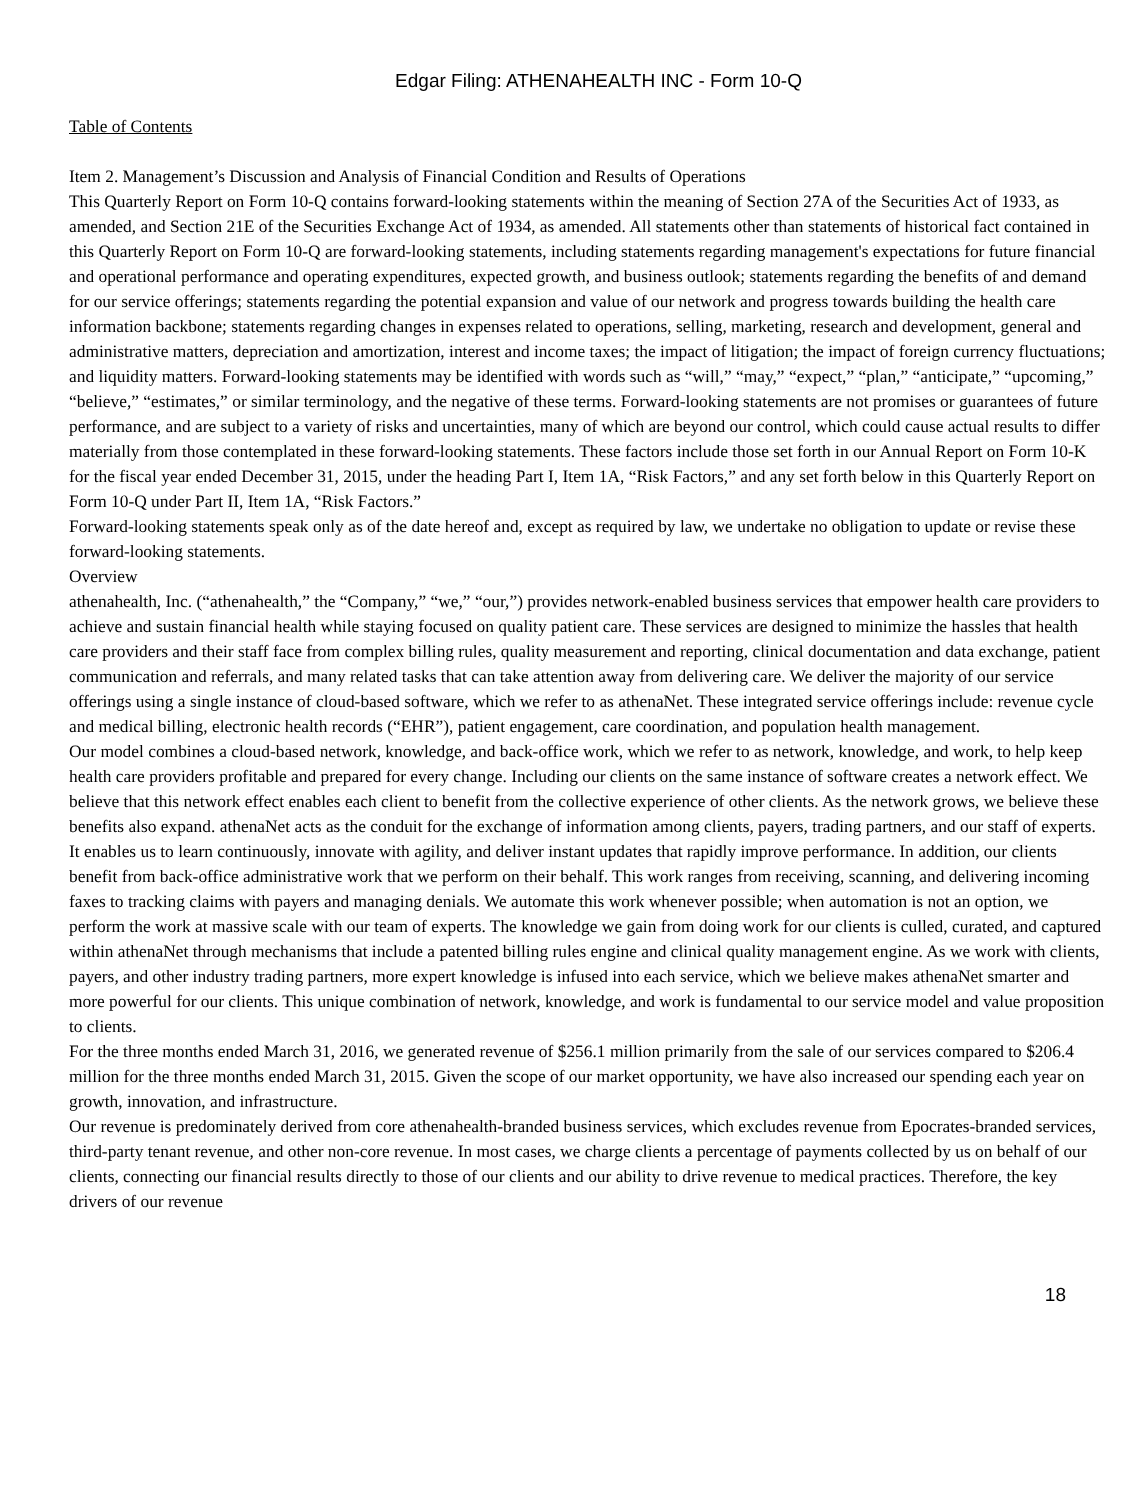Edgar Filing: ATHENAHEALTH INC - Form 10-Q
Table of Contents
Item 2. Management’s Discussion and Analysis of Financial Condition and Results of Operations
This Quarterly Report on Form 10-Q contains forward-looking statements within the meaning of Section 27A of the Securities Act of 1933, as amended, and Section 21E of the Securities Exchange Act of 1934, as amended. All statements other than statements of historical fact contained in this Quarterly Report on Form 10-Q are forward-looking statements, including statements regarding management's expectations for future financial and operational performance and operating expenditures, expected growth, and business outlook; statements regarding the benefits of and demand for our service offerings; statements regarding the potential expansion and value of our network and progress towards building the health care information backbone; statements regarding changes in expenses related to operations, selling, marketing, research and development, general and administrative matters, depreciation and amortization, interest and income taxes; the impact of litigation; the impact of foreign currency fluctuations; and liquidity matters. Forward-looking statements may be identified with words such as “will,” “may,” “expect,” “plan,” “anticipate,” “upcoming,” “believe,” “estimates,” or similar terminology, and the negative of these terms. Forward-looking statements are not promises or guarantees of future performance, and are subject to a variety of risks and uncertainties, many of which are beyond our control, which could cause actual results to differ materially from those contemplated in these forward-looking statements. These factors include those set forth in our Annual Report on Form 10-K for the fiscal year ended December 31, 2015, under the heading Part I, Item 1A, “Risk Factors,” and any set forth below in this Quarterly Report on Form 10-Q under Part II, Item 1A, “Risk Factors.”
Forward-looking statements speak only as of the date hereof and, except as required by law, we undertake no obligation to update or revise these forward-looking statements.
Overview
athenahealth, Inc. (“athenahealth,” the “Company,” “we,” “our,”) provides network-enabled business services that empower health care providers to achieve and sustain financial health while staying focused on quality patient care. These services are designed to minimize the hassles that health care providers and their staff face from complex billing rules, quality measurement and reporting, clinical documentation and data exchange, patient communication and referrals, and many related tasks that can take attention away from delivering care. We deliver the majority of our service offerings using a single instance of cloud-based software, which we refer to as athenaNet. These integrated service offerings include: revenue cycle and medical billing, electronic health records (“EHR”), patient engagement, care coordination, and population health management.
Our model combines a cloud-based network, knowledge, and back-office work, which we refer to as network, knowledge, and work, to help keep health care providers profitable and prepared for every change. Including our clients on the same instance of software creates a network effect. We believe that this network effect enables each client to benefit from the collective experience of other clients. As the network grows, we believe these benefits also expand. athenaNet acts as the conduit for the exchange of information among clients, payers, trading partners, and our staff of experts. It enables us to learn continuously, innovate with agility, and deliver instant updates that rapidly improve performance. In addition, our clients benefit from back-office administrative work that we perform on their behalf. This work ranges from receiving, scanning, and delivering incoming faxes to tracking claims with payers and managing denials. We automate this work whenever possible; when automation is not an option, we perform the work at massive scale with our team of experts. The knowledge we gain from doing work for our clients is culled, curated, and captured within athenaNet through mechanisms that include a patented billing rules engine and clinical quality management engine. As we work with clients, payers, and other industry trading partners, more expert knowledge is infused into each service, which we believe makes athenaNet smarter and more powerful for our clients. This unique combination of network, knowledge, and work is fundamental to our service model and value proposition to clients.
For the three months ended March 31, 2016, we generated revenue of $256.1 million primarily from the sale of our services compared to $206.4 million for the three months ended March 31, 2015. Given the scope of our market opportunity, we have also increased our spending each year on growth, innovation, and infrastructure.
Our revenue is predominately derived from core athenahealth-branded business services, which excludes revenue from Epocrates-branded services, third-party tenant revenue, and other non-core revenue. In most cases, we charge clients a percentage of payments collected by us on behalf of our clients, connecting our financial results directly to those of our clients and our ability to drive revenue to medical practices. Therefore, the key drivers of our revenue
18